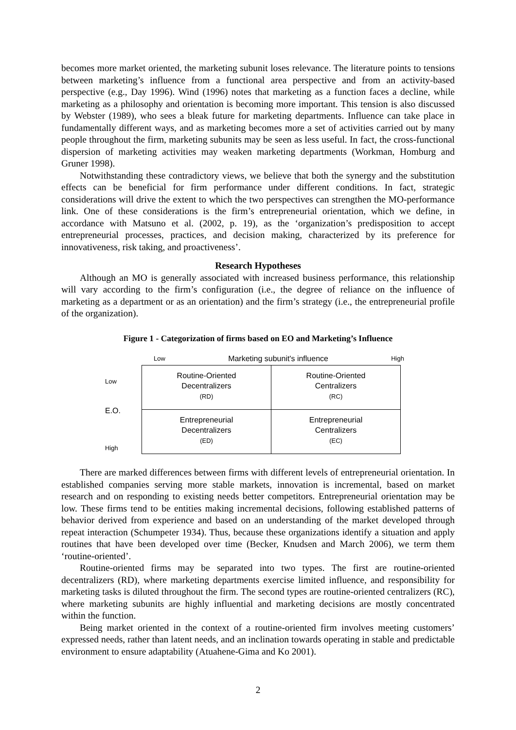becomes more market oriented, the marketing subunit loses relevance. The literature points to tensions between marketing’s influence from a functional area perspective and from an activity-based perspective (e.g., Day 1996). Wind (1996) notes that marketing as a function faces a decline, while marketing as a philosophy and orientation is becoming more important. This tension is also discussed by Webster (1989), who sees a bleak future for marketing departments. Influence can take place in fundamentally different ways, and as marketing becomes more a set of activities carried out by many people throughout the firm, marketing subunits may be seen as less useful. In fact, the cross-functional dispersion of marketing activities may weaken marketing departments (Workman, Homburg and Gruner 1998).
Notwithstanding these contradictory views, we believe that both the synergy and the substitution effects can be beneficial for firm performance under different conditions. In fact, strategic considerations will drive the extent to which the two perspectives can strengthen the MO-performance link. One of these considerations is the firm’s entrepreneurial orientation, which we define, in accordance with Matsuno et al. (2002, p. 19), as the ‘organization’s predisposition to accept entrepreneurial processes, practices, and decision making, characterized by its preference for innovativeness, risk taking, and proactiveness’.
Research Hypotheses
Although an MO is generally associated with increased business performance, this relationship will vary according to the firm’s configuration (i.e., the degree of reliance on the influence of marketing as a department or as an orientation) and the firm’s strategy (i.e., the entrepreneurial profile of the organization).
Figure 1 - Categorization of firms based on EO and Marketing’s Influence
Low Marketing subunit's influence High
Low
E.O.
High
| Routine-Oriented Decentralizers (RD) | Routine-Oriented Centralizers (RC) |
| Entrepreneurial Decentralizers (ED) | Entrepreneurial Centralizers (EC) |
There are marked differences between firms with different levels of entrepreneurial orientation. In established companies serving more stable markets, innovation is incremental, based on market research and on responding to existing needs better competitors. Entrepreneurial orientation may be low. These firms tend to be entities making incremental decisions, following established patterns of behavior derived from experience and based on an understanding of the market developed through repeat interaction (Schumpeter 1934). Thus, because these organizations identify a situation and apply routines that have been developed over time (Becker, Knudsen and March 2006), we term them ‘routine-oriented’.
Routine-oriented firms may be separated into two types. The first are routine-oriented decentralizers (RD), where marketing departments exercise limited influence, and responsibility for marketing tasks is diluted throughout the firm. The second types are routine-oriented centralizers (RC), where marketing subunits are highly influential and marketing decisions are mostly concentrated within the function.
Being market oriented in the context of a routine-oriented firm involves meeting customers’ expressed needs, rather than latent needs, and an inclination towards operating in stable and predictable environment to ensure adaptability (Atuahene-Gima and Ko 2001).
2